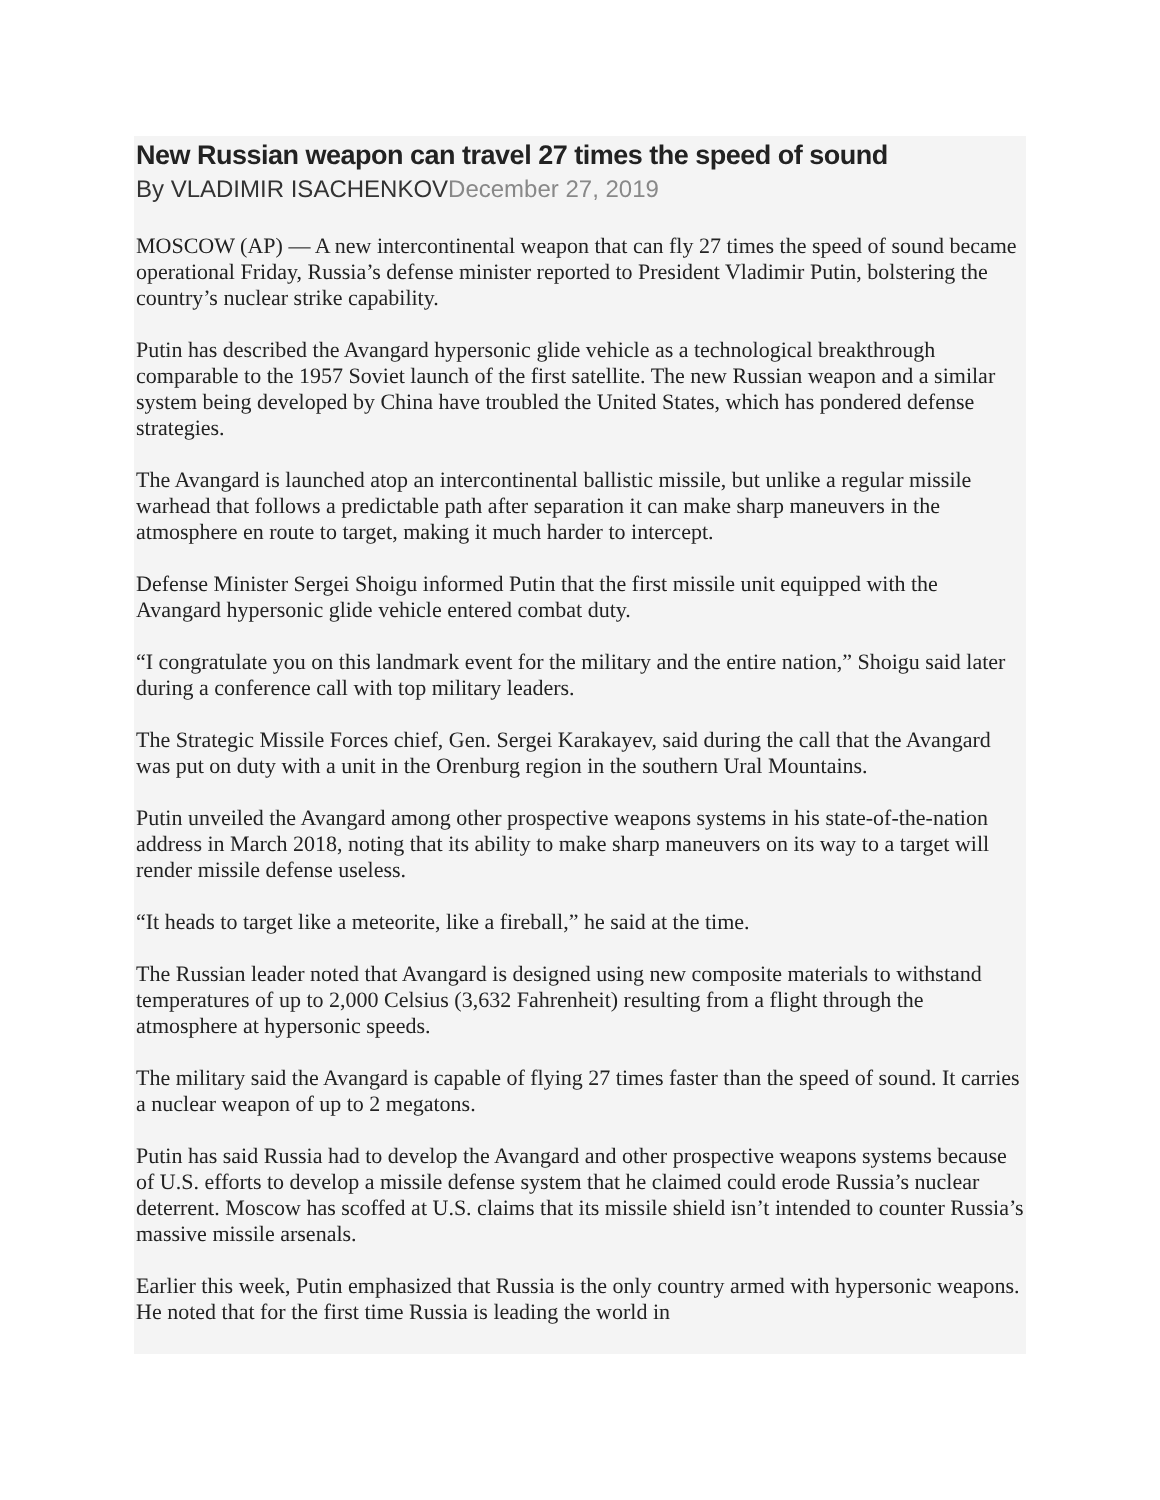New Russian weapon can travel 27 times the speed of sound
By VLADIMIR ISACHENKOVDecember 27, 2019
MOSCOW (AP) — A new intercontinental weapon that can fly 27 times the speed of sound became operational Friday, Russia’s defense minister reported to President Vladimir Putin, bolstering the country’s nuclear strike capability.
Putin has described the Avangard hypersonic glide vehicle as a technological breakthrough comparable to the 1957 Soviet launch of the first satellite. The new Russian weapon and a similar system being developed by China have troubled the United States, which has pondered defense strategies.
The Avangard is launched atop an intercontinental ballistic missile, but unlike a regular missile warhead that follows a predictable path after separation it can make sharp maneuvers in the atmosphere en route to target, making it much harder to intercept.
Defense Minister Sergei Shoigu informed Putin that the first missile unit equipped with the Avangard hypersonic glide vehicle entered combat duty.
“I congratulate you on this landmark event for the military and the entire nation,” Shoigu said later during a conference call with top military leaders.
The Strategic Missile Forces chief, Gen. Sergei Karakayev, said during the call that the Avangard was put on duty with a unit in the Orenburg region in the southern Ural Mountains.
Putin unveiled the Avangard among other prospective weapons systems in his state-of-the-nation address in March 2018, noting that its ability to make sharp maneuvers on its way to a target will render missile defense useless.
“It heads to target like a meteorite, like a fireball,” he said at the time.
The Russian leader noted that Avangard is designed using new composite materials to withstand temperatures of up to 2,000 Celsius (3,632 Fahrenheit) resulting from a flight through the atmosphere at hypersonic speeds.
The military said the Avangard is capable of flying 27 times faster than the speed of sound. It carries a nuclear weapon of up to 2 megatons.
Putin has said Russia had to develop the Avangard and other prospective weapons systems because of U.S. efforts to develop a missile defense system that he claimed could erode Russia’s nuclear deterrent. Moscow has scoffed at U.S. claims that its missile shield isn’t intended to counter Russia’s massive missile arsenals.
Earlier this week, Putin emphasized that Russia is the only country armed with hypersonic weapons. He noted that for the first time Russia is leading the world in